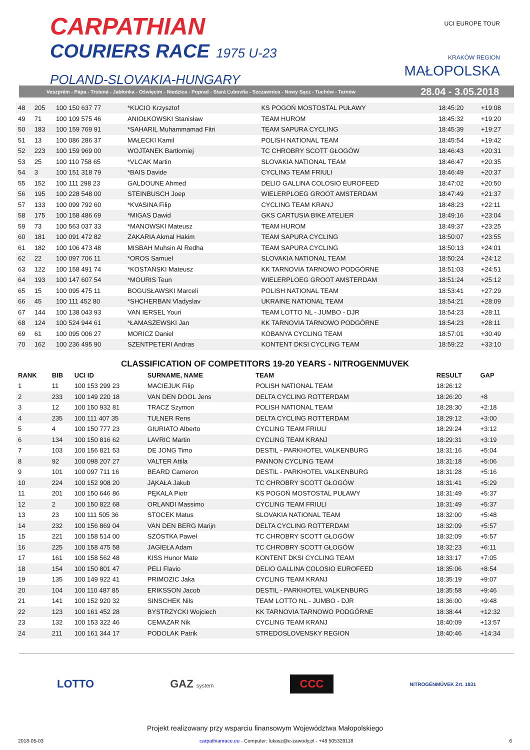CARPATHIAN
COURIERS RACE 1975 U-23
POLAND-SLOVAKIA-HUNGARY
UCI EUROPE TOUR
KRAKÓW REGION
MAŁOPOLSKA
Veszprém - Pápa - Trstená - Jabłonka - Oświęcim - Niedzica - Poprad - Stará Ľubovňa - Szczawnica - Nowy Sącz - Tuchów - Tarnów 28.04 - 3.05.2018
| 48 | 205 | 100 150 637 77 | *KUCIO Krzysztof | KS POGOŃ MOSTOSTAL PUŁAWY | 18:45:20 | +19:08 |
| 49 | 71 | 100 109 575 46 | ANIOŁKOWSKI Stanisław | TEAM HUROM | 18:45:32 | +19:20 |
| 50 | 183 | 100 159 769 91 | *SAHARIL Muhammamad Fitri | TEAM SAPURA CYCLING | 18:45:39 | +19:27 |
| 51 | 13 | 100 086 286 37 | MAŁECKI Kamil | POLISH NATIONAL TEAM | 18:45:54 | +19:42 |
| 52 | 223 | 100 159 969 00 | WOJTANEK Bartłomiej | TC CHROBRY SCOTT GŁOGÓW | 18:46:43 | +20:31 |
| 53 | 25 | 100 110 758 65 | *VLCAK Martin | SLOVAKIA NATIONAL TEAM | 18:46:47 | +20:35 |
| 54 | 3 | 100 151 318 79 | *BAIS Davide | CYCLING TEAM FRIULI | 18:46:49 | +20:37 |
| 55 | 152 | 100 111 298 23 | GALDOUNE Ahmed | DELIO GALLINA COLOSIO EUROFEED | 18:47:02 | +20:50 |
| 56 | 195 | 100 228 548 00 | STEINBUSCH Joep | WIELERPLOEG GROOT AMSTERDAM | 18:47:49 | +21:37 |
| 57 | 133 | 100 099 792 60 | *KVASINA Filip | CYCLING TEAM KRANJ | 18:48:23 | +22:11 |
| 58 | 175 | 100 158 486 69 | *MIGAS Dawid | GKS CARTUSIA BIKE ATELIER | 18:49:16 | +23:04 |
| 59 | 73 | 100 563 037 33 | *MANOWSKI Mateusz | TEAM HUROM | 18:49:37 | +23:25 |
| 60 | 181 | 100 091 472 82 | ZAKARIA Akmal Hakim | TEAM SAPURA CYCLING | 18:50:07 | +23:55 |
| 61 | 182 | 100 106 473 48 | MISBAH Muhsin Al Redha | TEAM SAPURA CYCLING | 18:50:13 | +24:01 |
| 62 | 22 | 100 097 706 11 | *OROS Samuel | SLOVAKIA NATIONAL TEAM | 18:50:24 | +24:12 |
| 63 | 122 | 100 158 491 74 | *KOSTAŃSKI Mateusz | KK TARNOVIA TARNOWO PODGÓRNE | 18:51:03 | +24:51 |
| 64 | 193 | 100 147 607 54 | *MOURIS Teun | WIELERPLOEG GROOT AMSTERDAM | 18:51:24 | +25:12 |
| 65 | 15 | 100 095 475 11 | BOGUSŁAWSKI Marceli | POLISH NATIONAL TEAM | 18:53:41 | +27:29 |
| 66 | 45 | 100 111 452 80 | *SHCHERBAN Vladyslav | UKRAINE NATIONAL TEAM | 18:54:21 | +28:09 |
| 67 | 144 | 100 138 043 93 | VAN IERSEL Youri | TEAM LOTTO NL - JUMBO - DJR | 18:54:23 | +28:11 |
| 68 | 124 | 100 524 944 61 | *ŁAMASZEWSKI Jan | KK TARNOVIA TARNOWO PODGÓRNE | 18:54:23 | +28:11 |
| 69 | 61 | 100 095 006 27 | MORICZ Daniel | KOBANYA CYCLING TEAM | 18:57:01 | +30:49 |
| 70 | 162 | 100 236 495 90 | SZENTPETERI Andras | KONTENT DKSI CYCLING TEAM | 18:59:22 | +33:10 |
CLASSIFICATION OF COMPETITORS 19-20 YEARS - NITROGENMUVEK
| RANK | BIB | UCI ID | SURNAME, NAME | TEAM | RESULT | GAP |
| --- | --- | --- | --- | --- | --- | --- |
| 1 | 11 | 100 153 299 23 | MACIEJUK Filip | POLISH NATIONAL TEAM | 18:26:12 | |
| 2 | 233 | 100 149 220 18 | VAN DEN DOOL Jens | DELTA CYCLING ROTTERDAM | 18:26:20 | +8 |
| 3 | 12 | 100 150 932 81 | TRACZ Szymon | POLISH NATIONAL TEAM | 18:28:30 | +2:18 |
| 4 | 235 | 100 111 407 35 | TULNER Rens | DELTA CYCLING ROTTERDAM | 18:29:12 | +3:00 |
| 5 | 4 | 100 150 777 23 | GIURIATO Alberto | CYCLING TEAM FRIULI | 18:29:24 | +3:12 |
| 6 | 134 | 100 150 816 62 | LAVRIC Martin | CYCLING TEAM KRANJ | 18:29:31 | +3:19 |
| 7 | 103 | 100 156 821 53 | DE JONG Timo | DESTIL - PARKHOTEL VALKENBURG | 18:31:16 | +5:04 |
| 8 | 92 | 100 098 207 27 | VALTER Attila | PANNON CYCLING TEAM | 18:31:18 | +5:06 |
| 9 | 101 | 100 097 711 16 | BEARD Cameron | DESTIL - PARKHOTEL VALKENBURG | 18:31:28 | +5:16 |
| 10 | 224 | 100 152 908 20 | JĄKAŁA Jakub | TC CHROBRY SCOTT GŁOGÓW | 18:31:41 | +5:29 |
| 11 | 201 | 100 150 646 86 | PĘKALA Piotr | KS POGOŃ MOSTOSTAL PUŁAWY | 18:31:49 | +5:37 |
| 12 | 2 | 100 150 822 68 | ORLANDI Massimo | CYCLING TEAM FRIULI | 18:31:49 | +5:37 |
| 13 | 23 | 100 111 505 36 | STOCEK Matus | SLOVAKIA NATIONAL TEAM | 18:32:00 | +5:48 |
| 14 | 232 | 100 156 869 04 | VAN DEN BERG Marijn | DELTA CYCLING ROTTERDAM | 18:32:09 | +5:57 |
| 15 | 221 | 100 158 514 00 | SZÓSTKA Paweł | TC CHROBRY SCOTT GŁOGÓW | 18:32:09 | +5:57 |
| 16 | 225 | 100 158 475 58 | JAGIEŁA Adam | TC CHROBRY SCOTT GŁOGÓW | 18:32:23 | +6:11 |
| 17 | 161 | 100 158 562 48 | KISS Hunor Mate | KONTENT DKSI CYCLING TEAM | 18:33:17 | +7:05 |
| 18 | 154 | 100 150 801 47 | PELI Flavio | DELIO GALLINA COLOSIO EUROFEED | 18:35:06 | +8:54 |
| 19 | 135 | 100 149 922 41 | PRIMOZIC Jaka | CYCLING TEAM KRANJ | 18:35:19 | +9:07 |
| 20 | 104 | 100 110 487 85 | ERIKSSON Jacob | DESTIL - PARKHOTEL VALKENBURG | 18:35:58 | +9:46 |
| 21 | 141 | 100 152 920 32 | SINSCHEK Nils | TEAM LOTTO NL - JUMBO - DJR | 18:36:00 | +9:48 |
| 22 | 123 | 100 161 452 28 | BYSTRZYCKI Wojciech | KK TARNOVIA TARNOWO PODGÓRNE | 18:38:44 | +12:32 |
| 23 | 132 | 100 153 322 46 | CEMAZAR Nik | CYCLING TEAM KRANJ | 18:40:09 | +13:57 |
| 24 | 211 | 100 161 344 17 | PODOLAK Patrik | STREDOSLOVENSKY REGION | 18:40:46 | +14:34 |
LOTTO GAZ system
CCC
NITROGÉNMŰVEK Zrt. 1931
Projekt realizowany przy wsparciu finansowym Województwa Małopolskiego
2018-05-03 carpathianrace.eu - Computer: lukasz@e-zawody.pl - +48 505329118 6